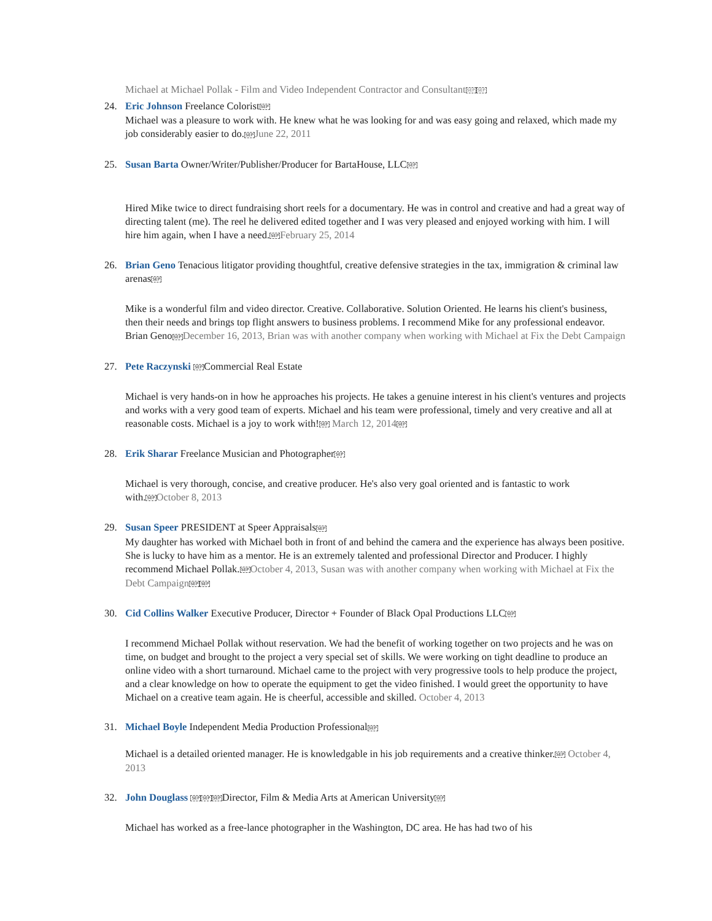Michael at Michael Pollak - Film and Video Independent Contractor and ConsultantSEP SEP
24.
Eric Johnson Freelance ColoristSEP
Michael was a pleasure to work with. He knew what he was looking for and was easy going and relaxed, which made my job considerably easier to do.SEP June 22, 2011
25.
Susan Barta Owner/Writer/Publisher/Producer for BartaHouse, LLCSEP
Hired Mike twice to direct fundraising short reels for a documentary. He was in control and creative and had a great way of directing talent (me). The reel he delivered edited together and I was very pleased and enjoyed working with him. I will hire him again, when I have a need.SEP February 25, 2014
26.
Brian Geno Tenacious litigator providing thoughtful, creative defensive strategies in the tax, immigration & criminal law arenasSEP
Mike is a wonderful film and video director. Creative. Collaborative. Solution Oriented. He learns his client's business, then their needs and brings top flight answers to business problems. I recommend Mike for any professional endeavor. Brian GenoSEP December 16, 2013, Brian was with another company when working with Michael at Fix the Debt Campaign
27.
Pete Raczynski SEPCommercial Real Estate
Michael is very hands-on in how he approaches his projects. He takes a genuine interest in his client's ventures and projects and works with a very good team of experts. Michael and his team were professional, timely and very creative and all at reasonable costs. Michael is a joy to work with!SEP March 12, 2014 SEP
28.
Erik Sharar Freelance Musician and PhotographerSEP
Michael is very thorough, concise, and creative producer. He's also very goal oriented and is fantastic to work with.SEP October 8, 2013
29.
Susan Speer PRESIDENT at Speer AppraisalsSEP
My daughter has worked with Michael both in front of and behind the camera and the experience has always been positive. She is lucky to have him as a mentor. He is an extremely talented and professional Director and Producer. I highly recommend Michael Pollak.SEP October 4, 2013, Susan was with another company when working with Michael at Fix the Debt Campaign SEP SEP
30.
Cid Collins Walker Executive Producer, Director + Founder of Black Opal Productions LLCSEP
I recommend Michael Pollak without reservation. We had the benefit of working together on two projects and he was on time, on budget and brought to the project a very special set of skills. We were working on tight deadline to produce an online video with a short turnaround. Michael came to the project with very progressive tools to help produce the project, and a clear knowledge on how to operate the equipment to get the video finished. I would greet the opportunity to have Michael on a creative team again. He is cheerful, accessible and skilled. October 4, 2013
31.
Michael Boyle Independent Media Production ProfessionalSEP
Michael is a detailed oriented manager. He is knowledgable in his job requirements and a creative thinker.SEP October 4, 2013
32.
John Douglass SEP SEP SEPDirector, Film & Media Arts at American UniversitySEP
Michael has worked as a free-lance photographer in the Washington, DC area. He has had two of his